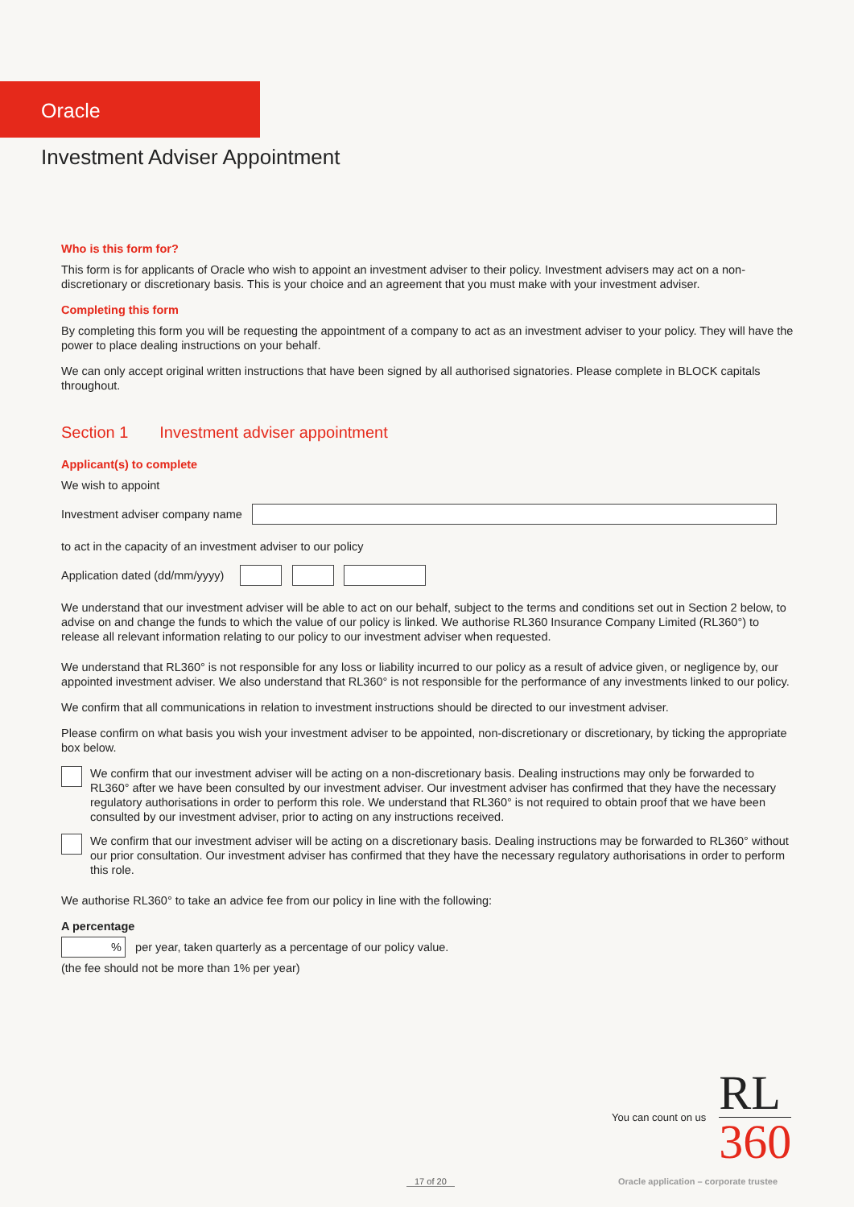Oracle
Investment Adviser Appointment
Who is this form for?
This form is for applicants of Oracle who wish to appoint an investment adviser to their policy. Investment advisers may act on a non-discretionary or discretionary basis. This is your choice and an agreement that you must make with your investment adviser.
Completing this form
By completing this form you will be requesting the appointment of a company to act as an investment adviser to your policy. They will have the power to place dealing instructions on your behalf.
We can only accept original written instructions that have been signed by all authorised signatories. Please complete in BLOCK capitals throughout.
Section 1 Investment adviser appointment
Applicant(s) to complete
We wish to appoint
Investment adviser company name
to act in the capacity of an investment adviser to our policy
Application dated (dd/mm/yyyy)
We understand that our investment adviser will be able to act on our behalf, subject to the terms and conditions set out in Section 2 below, to advise on and change the funds to which the value of our policy is linked. We authorise RL360 Insurance Company Limited (RL360°) to release all relevant information relating to our policy to our investment adviser when requested.
We understand that RL360° is not responsible for any loss or liability incurred to our policy as a result of advice given, or negligence by, our appointed investment adviser. We also understand that RL360° is not responsible for the performance of any investments linked to our policy.
We confirm that all communications in relation to investment instructions should be directed to our investment adviser.
Please confirm on what basis you wish your investment adviser to be appointed, non-discretionary or discretionary, by ticking the appropriate box below.
We confirm that our investment adviser will be acting on a non-discretionary basis. Dealing instructions may only be forwarded to RL360° after we have been consulted by our investment adviser. Our investment adviser has confirmed that they have the necessary regulatory authorisations in order to perform this role. We understand that RL360° is not required to obtain proof that we have been consulted by our investment adviser, prior to acting on any instructions received.
We confirm that our investment adviser will be acting on a discretionary basis. Dealing instructions may be forwarded to RL360° without our prior consultation. Our investment adviser has confirmed that they have the necessary regulatory authorisations in order to perform this role.
We authorise RL360° to take an advice fee from our policy in line with the following:
A percentage
% per year, taken quarterly as a percentage of our policy value.
(the fee should not be more than 1% per year)
You can count on us
RL
360
17 of 20
Oracle application – corporate trustee